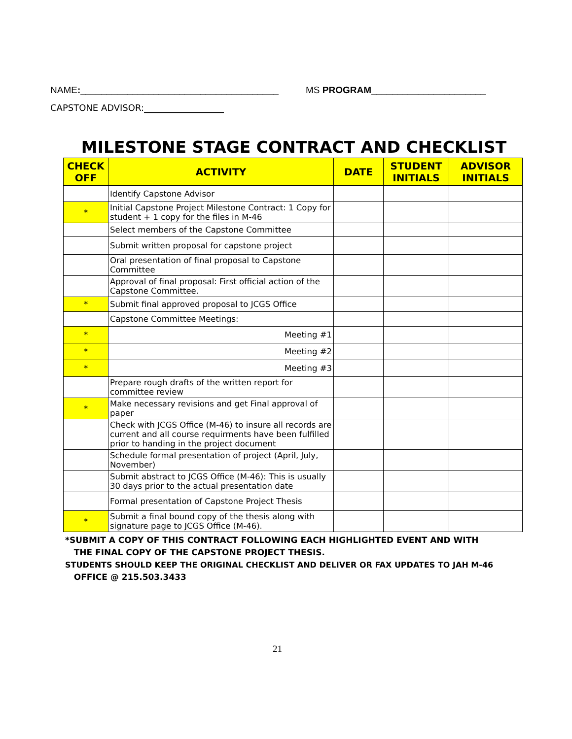NAME:______________________________________ MS PROGRAM______________________
CAPSTONE ADVISOR:__________________
MILESTONE STAGE CONTRACT AND CHECKLIST
| CHECK OFF | ACTIVITY | DATE | STUDENT INITIALS | ADVISOR INITIALS |
| --- | --- | --- | --- | --- |
| | Identify Capstone Advisor | | | |
| * | Initial Capstone Project Milestone Contract: 1 Copy for student + 1 copy for the files in M-46 | | | |
| | Select members of the Capstone Committee | | | |
| | Submit written proposal for capstone project | | | |
| | Oral presentation of final proposal to Capstone Committee | | | |
| | Approval of final proposal: First official action of the Capstone Committee. | | | |
| * | Submit final approved proposal to JCGS Office | | | |
| | Capstone Committee Meetings: | | | |
| * | Meeting #1 | | | |
| * | Meeting #2 | | | |
| * | Meeting #3 | | | |
| | Prepare rough drafts of the written report for committee review | | | |
| * | Make necessary revisions and get Final approval of paper | | | |
| | Check with JCGS Office (M-46) to insure all records are current and all course requirments have been fulfilled prior to handing in the project document | | | |
| | Schedule formal presentation of project (April, July, November) | | | |
| | Submit abstract to JCGS Office (M-46): This is usually 30 days prior to the actual presentation date | | | |
| | Formal presentation of Capstone Project Thesis | | | |
| * | Submit a final bound copy of the thesis along with signature page to JCGS Office (M-46). | | | |
*SUBMIT A COPY OF THIS CONTRACT FOLLOWING EACH HIGHLIGHTED EVENT AND WITH
THE FINAL COPY OF THE CAPSTONE PROJECT THESIS.
STUDENTS SHOULD KEEP THE ORIGINAL CHECKLIST AND DELIVER OR FAX UPDATES TO JAH M-46
OFFICE @ 215.503.3433
21